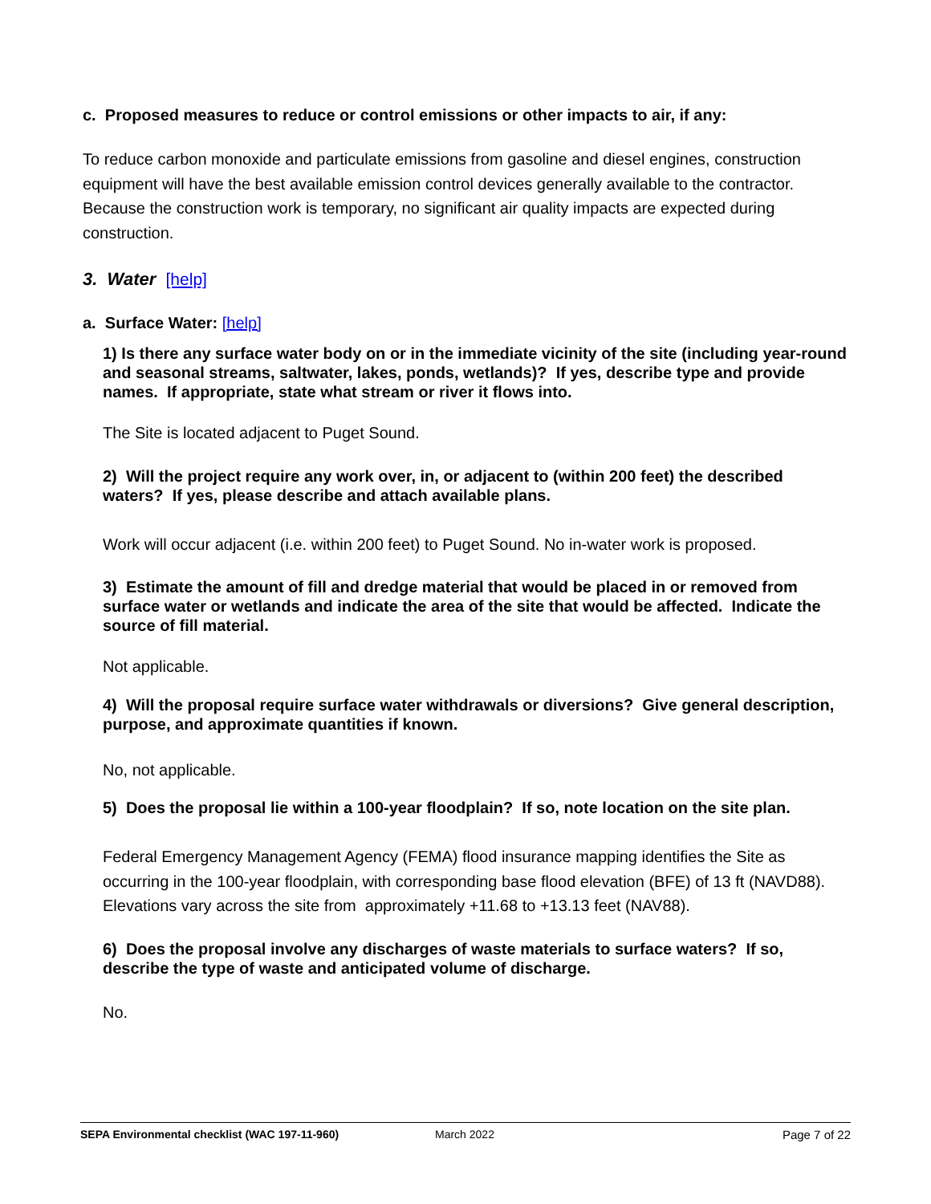c. Proposed measures to reduce or control emissions or other impacts to air, if any:
To reduce carbon monoxide and particulate emissions from gasoline and diesel engines, construction equipment will have the best available emission control devices generally available to the contractor. Because the construction work is temporary, no significant air quality impacts are expected during construction.
3. Water [help]
a. Surface Water: [help]
1) Is there any surface water body on or in the immediate vicinity of the site (including year-round and seasonal streams, saltwater, lakes, ponds, wetlands)? If yes, describe type and provide names. If appropriate, state what stream or river it flows into.
The Site is located adjacent to Puget Sound.
2) Will the project require any work over, in, or adjacent to (within 200 feet) the described waters? If yes, please describe and attach available plans.
Work will occur adjacent (i.e. within 200 feet) to Puget Sound. No in-water work is proposed.
3) Estimate the amount of fill and dredge material that would be placed in or removed from surface water or wetlands and indicate the area of the site that would be affected. Indicate the source of fill material.
Not applicable.
4) Will the proposal require surface water withdrawals or diversions? Give general description, purpose, and approximate quantities if known.
No, not applicable.
5) Does the proposal lie within a 100-year floodplain? If so, note location on the site plan.
Federal Emergency Management Agency (FEMA) flood insurance mapping identifies the Site as occurring in the 100-year floodplain, with corresponding base flood elevation (BFE) of 13 ft (NAVD88). Elevations vary across the site from approximately +11.68 to +13.13 feet (NAV88).
6) Does the proposal involve any discharges of waste materials to surface waters? If so, describe the type of waste and anticipated volume of discharge.
No.
SEPA Environmental checklist (WAC 197-11-960) March 2022 Page 7 of 22